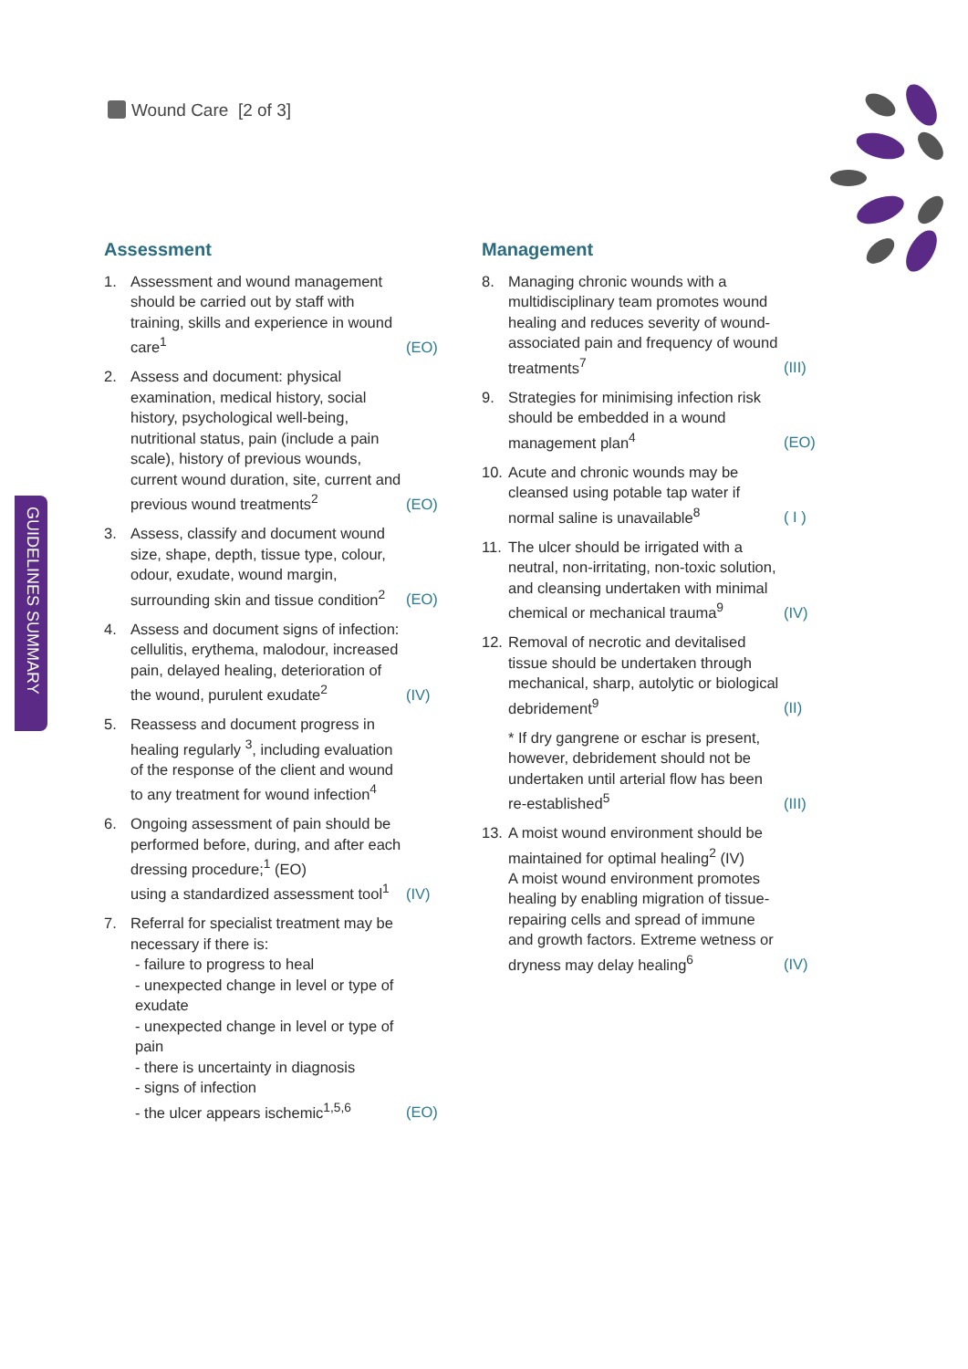Wound Care [2 of 3]
GUIDELINES SUMMARY
Assessment
1. Assessment and wound management should be carried out by staff with training, skills and experience in wound care<sup>1</sup>
(EO)
2. Assess and document: physical examination, medical history, social history, psychological well-being, nutritional status, pain (include a pain scale), history of previous wounds, current wound duration, site, current and previous wound treatments<sup>2</sup>
(EO)
3. Assess, classify and document wound size, shape, depth, tissue type, colour, odour, exudate, wound margin, surrounding skin and tissue condition<sup>2</sup>
(EO)
4. Assess and document signs of infection: cellulitis, erythema, malodour, increased pain, delayed healing, deterioration of the wound, purulent exudate<sup>2</sup>
(IV)
5. Reassess and document progress in healing regularly <sup>3</sup>, including evaluation of the response of the client and wound to any treatment for wound infection<sup>4</sup>
6. Ongoing assessment of pain should be performed before, during, and after each dressing procedure;<sup>1</sup> (EO)
using a standardized assessment tool<sup>1</sup>
(IV)
7. Referral for specialist treatment may be necessary if there is:
- failure to progress to heal
- unexpected change in level or type of exudate
- unexpected change in level or type of pain
- there is uncertainty in diagnosis
- signs of infection
- the ulcer appears ischemic<sup>1,5,6</sup>
(EO)
Management
8. Managing chronic wounds with a multidisciplinary team promotes wound healing and reduces severity of wound-associated pain and frequency of wound treatments<sup>7</sup>
(III)
9. Strategies for minimising infection risk should be embedded in a wound management plan<sup>4</sup>
(EO)
10.
Acute and chronic wounds may be cleansed using potable tap water if normal saline is unavailable<sup>8</sup>
( I )
11.
The ulcer should be irrigated with a neutral, non-irritating, non-toxic solution, and cleansing undertaken with minimal chemical or mechanical trauma<sup>9</sup>
(IV)
12.
Removal of necrotic and devitalised tissue should be undertaken through mechanical, sharp, autolytic or biological debridement<sup>9</sup>
(II)
* If dry gangrene or eschar is present, however, debridement should not be undertaken until arterial flow has been re-established<sup>5</sup>
(III)
13.
A moist wound environment should be maintained for optimal healing<sup>2</sup> (IV)
A moist wound environment promotes healing by enabling migration of tissue-repairing cells and spread of immune and growth factors. Extreme wetness or dryness may delay healing<sup>6</sup>
(IV)